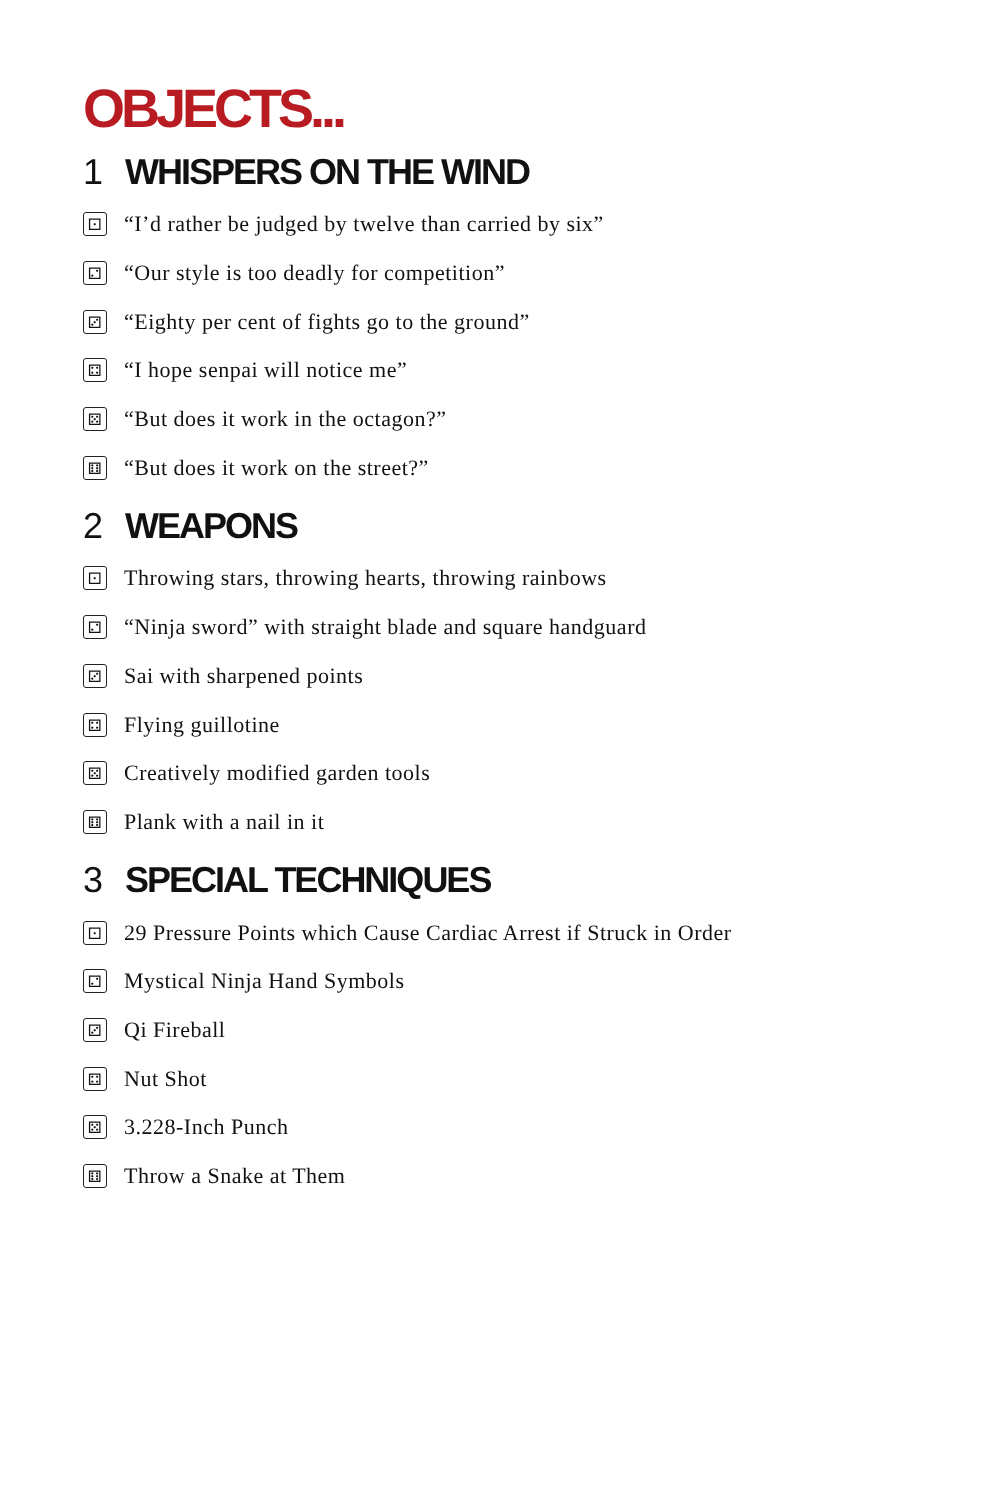OBJECTS...
1 WHISPERS ON THE WIND
⚀ “I’d rather be judged by twelve than carried by six”
⚁ “Our style is too deadly for competition”
⚂ “Eighty per cent of fights go to the ground”
⚃ “I hope senpai will notice me”
⚄ “But does it work in the octagon?”
⚅ “But does it work on the street?”
2 WEAPONS
⚀ Throwing stars, throwing hearts, throwing rainbows
⚁ “Ninja sword” with straight blade and square handguard
⚂ Sai with sharpened points
⚃ Flying guillotine
⚄ Creatively modified garden tools
⚅ Plank with a nail in it
3 SPECIAL TECHNIQUES
⚀ 29 Pressure Points which Cause Cardiac Arrest if Struck in Order
⚁ Mystical Ninja Hand Symbols
⚂ Qi Fireball
⚃ Nut Shot
⚄ 3.228-Inch Punch
⚅ Throw a Snake at Them